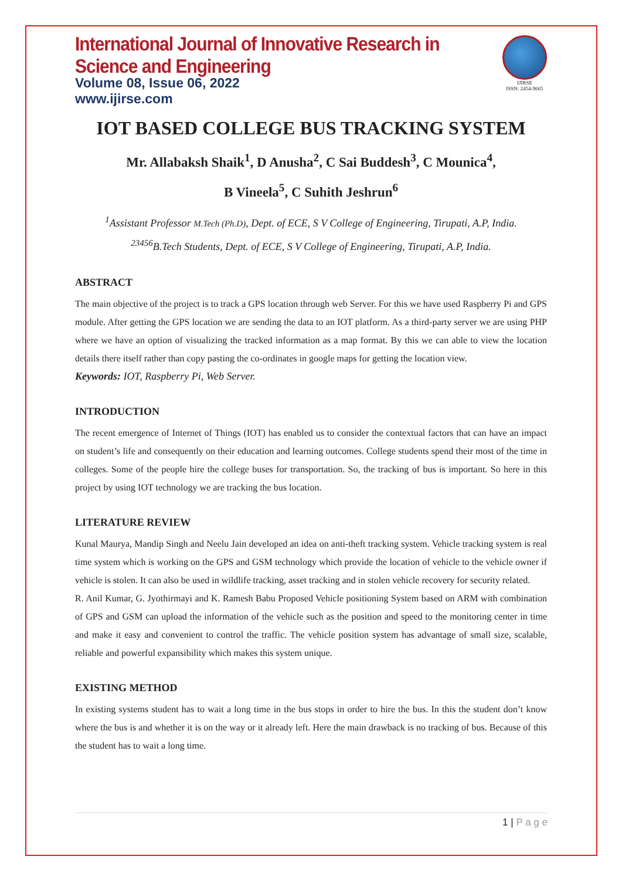International Journal of Innovative Research in Science and Engineering
Volume 08, Issue 06, 2022
www.ijirse.com
IJIRSE
ISSN: 2454-9665
IOT BASED COLLEGE BUS TRACKING SYSTEM
Mr. Allabaksh Shaik<sup>1</sup>, D Anusha<sup>2</sup>, C Sai Buddesh<sup>3</sup>, C Mounica<sup>4</sup>,
B Vineela<sup>5</sup>, C Suhith Jeshrun<sup>6</sup>
<sup>1</sup> Assistant Professor M.Tech (Ph.D), Dept. of ECE, S V College of Engineering, Tirupati, A.P, India.
<sup>23456</sup>B.Tech Students, Dept. of ECE, S V College of Engineering, Tirupati, A.P, India.
ABSTRACT
The main objective of the project is to track a GPS location through web Server. For this we have used Raspberry Pi and GPS module. After getting the GPS location we are sending the data to an IOT platform. As a third-party server we are using PHP where we have an option of visualizing the tracked information as a map format. By this we can able to view the location details there itself rather than copy pasting the co-ordinates in google maps for getting the location view.
Keywords: IOT, Raspberry Pi, Web Server.
INTRODUCTION
The recent emergence of Internet of Things (IOT) has enabled us to consider the contextual factors that can have an impact on student’s life and consequently on their education and learning outcomes. College students spend their most of the time in colleges. Some of the people hire the college buses for transportation. So, the tracking of bus is important. So here in this project by using IOT technology we are tracking the bus location.
LITERATURE REVIEW
Kunal Maurya, Mandip Singh and Neelu Jain developed an idea on anti-theft tracking system. Vehicle tracking system is real time system which is working on the GPS and GSM technology which provide the location of vehicle to the vehicle owner if vehicle is stolen. It can also be used in wildlife tracking, asset tracking and in stolen vehicle recovery for security related.
R. Anil Kumar, G. Jyothirmayi and K. Ramesh Babu Proposed Vehicle positioning System based on ARM with combination of GPS and GSM can upload the information of the vehicle such as the position and speed to the monitoring center in time and make it easy and convenient to control the traffic. The vehicle position system has advantage of small size, scalable, reliable and powerful expansibility which makes this system unique.
EXISTING METHOD
In existing systems student has to wait a long time in the bus stops in order to hire the bus. In this the student don’t know where the bus is and whether it is on the way or it already left. Here the main drawback is no tracking of bus. Because of this the student has to wait a long time.
1 | P a g e